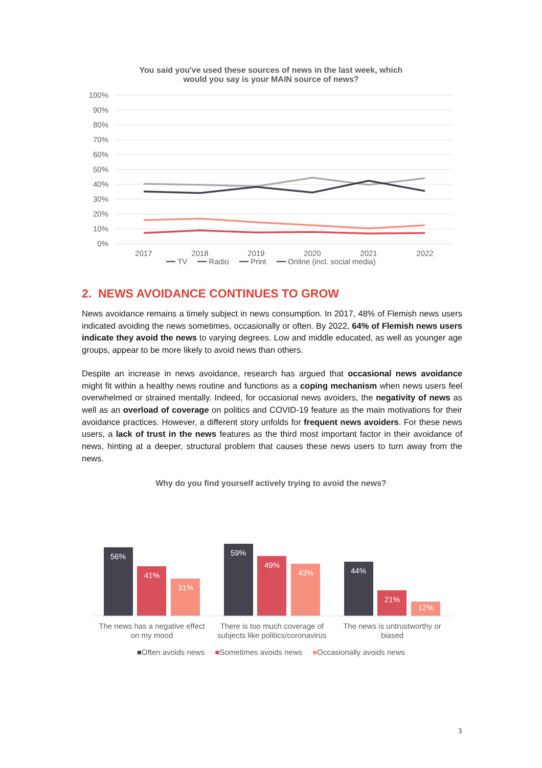You said you've used these sources of news in the last week, which
would you say is your MAIN source of news?
100%
90%
80%
70%
60%
50%
40%
30%
20%
10%
0%
2017
2018
2019
2020
2021
2022
━━ TV ━━ Radio ━━ Print ━━ Online (incl. social media)
2. NEWS AVOIDANCE CONTINUES TO GROW
News avoidance remains a timely subject in news consumption. In 2017, 48% of Flemish news users indicated avoiding the news sometimes, occasionally or often. By 2022, 64% of Flemish news users indicate they avoid the news to varying degrees. Low and middle educated, as well as younger age groups, appear to be more likely to avoid news than others.
Despite an increase in news avoidance, research has argued that occasional news avoidance might fit within a healthy news routine and functions as a coping mechanism when news users feel overwhelmed or strained mentally. Indeed, for occasional news avoiders, the negativity of news as well as an overload of coverage on politics and COVID-19 feature as the main motivations for their avoidance practices. However, a different story unfolds for frequent news avoiders. For these news users, a lack of trust in the news features as the third most important factor in their avoidance of news, hinting at a deeper, structural problem that causes these news users to turn away from the news.
Why do you find yourself actively trying to avoid the news?
56%
41%
31%
59%
49%
43%
44%
21%
12%
The news has a negative effect
on my mood
There is too much coverage of
subjects like politics/coronavirus
The news is untrustworthy or
biased
■Often avoids news ■Sometimes avoids news ■Occasionally avoids news
3